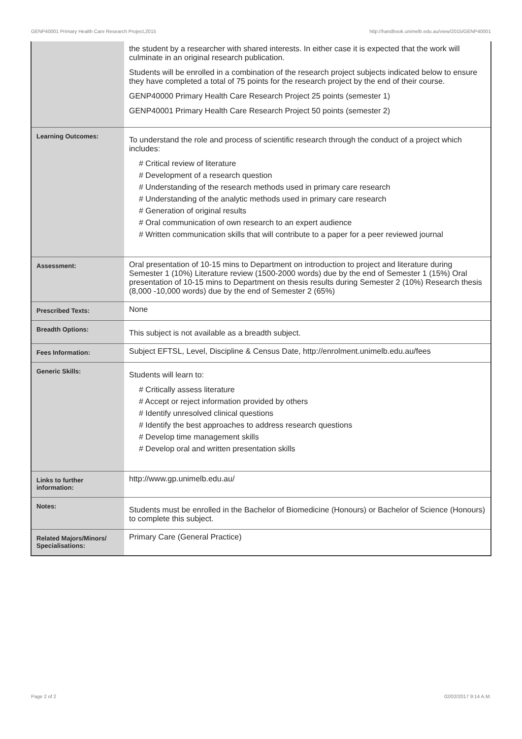GENP40001 Primary Health Care Research Project,2015 http://handbook.unimelb.edu.au/view/2015/GENP40001
| | the student by a researcher with shared interests. In either case it is expected that the work will culminate in an original research publication. Students will be enrolled in a combination of the research project subjects indicated below to ensure they have completed a total of 75 points for the research project by the end of their course. GENP40000 Primary Health Care Research Project 25 points (semester 1) GENP40001 Primary Health Care Research Project 50 points (semester 2) |
| Learning Outcomes: | To understand the role and process of scientific research through the conduct of a project which includes: # Critical review of literature # Development of a research question # Understanding of the research methods used in primary care research # Understanding of the analytic methods used in primary care research # Generation of original results # Oral communication of own research to an expert audience # Written communication skills that will contribute to a paper for a peer reviewed journal |
| Assessment: | Oral presentation of 10-15 mins to Department on introduction to project and literature during Semester 1 (10%) Literature review (1500-2000 words) due by the end of Semester 1 (15%) Oral presentation of 10-15 mins to Department on thesis results during Semester 2 (10%) Research thesis (8,000 -10,000 words) due by the end of Semester 2 (65%) |
| Prescribed Texts: | None |
| Breadth Options: | This subject is not available as a breadth subject. |
| Fees Information: | Subject EFTSL, Level, Discipline & Census Date, http://enrolment.unimelb.edu.au/fees |
| Generic Skills: | Students will learn to: # Critically assess literature # Accept or reject information provided by others # Identify unresolved clinical questions # Identify the best approaches to address research questions # Develop time management skills # Develop oral and written presentation skills |
| Links to further information: | http://www.gp.unimelb.edu.au/ |
| Notes: | Students must be enrolled in the Bachelor of Biomedicine (Honours) or Bachelor of Science (Honours) to complete this subject. |
| Related Majors/Minors/ Specialisations: | Primary Care (General Practice) |
Page 2 of 2 02/02/2017 9:14 A.M.